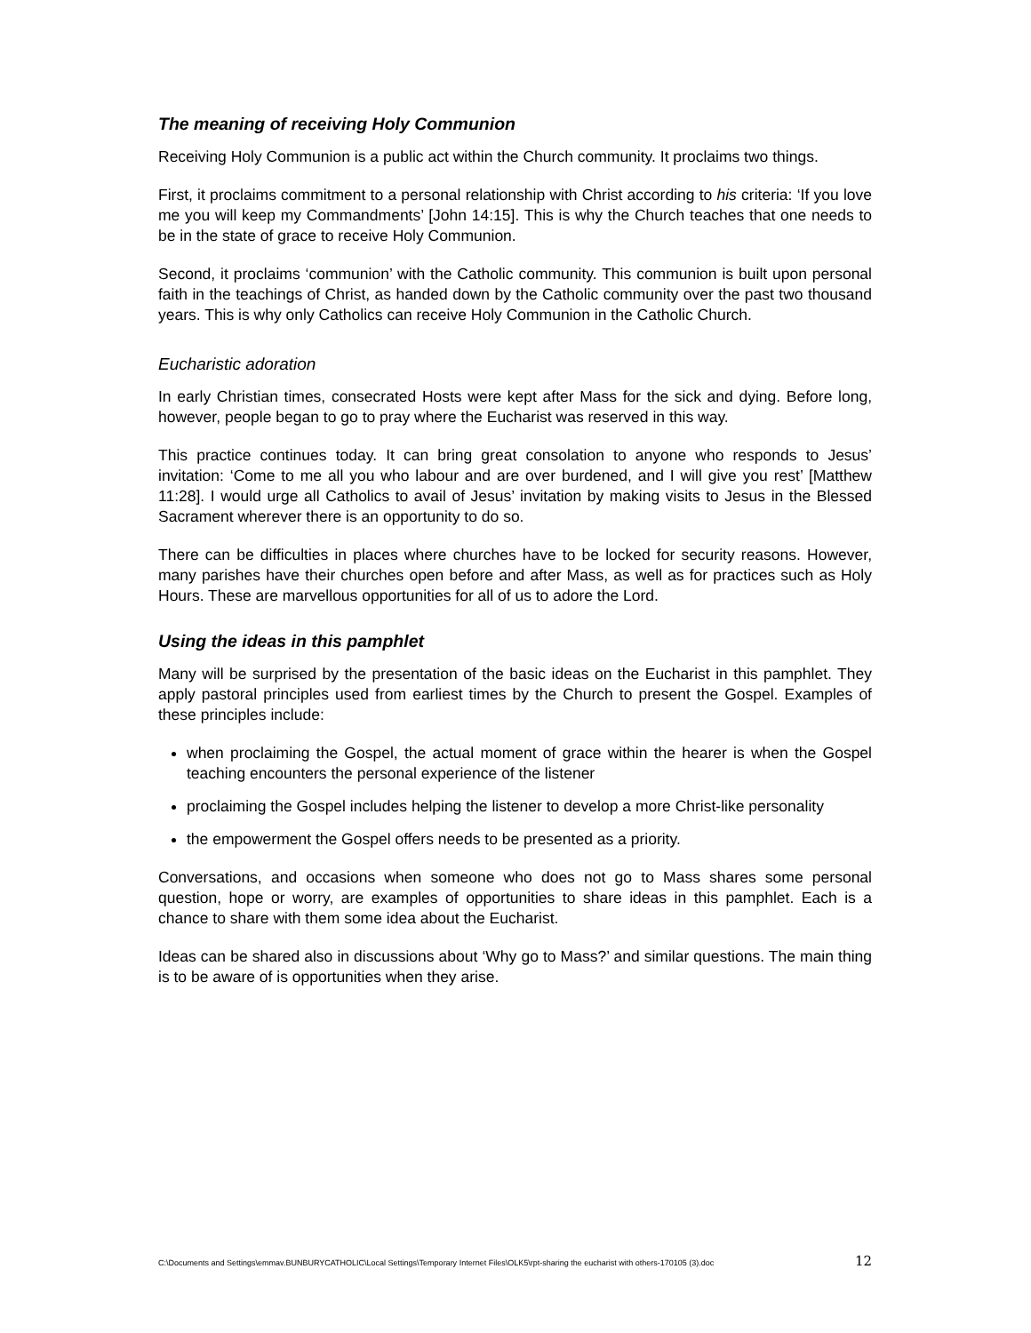The meaning of receiving Holy Communion
Receiving Holy Communion is a public act within the Church community. It proclaims two things.
First, it proclaims commitment to a personal relationship with Christ according to his criteria: ‘If you love me you will keep my Commandments’ [John 14:15]. This is why the Church teaches that one needs to be in the state of grace to receive Holy Communion.
Second, it proclaims ‘communion’ with the Catholic community. This communion is built upon personal faith in the teachings of Christ, as handed down by the Catholic community over the past two thousand years. This is why only Catholics can receive Holy Communion in the Catholic Church.
Eucharistic adoration
In early Christian times, consecrated Hosts were kept after Mass for the sick and dying. Before long, however, people began to go to pray where the Eucharist was reserved in this way.
This practice continues today. It can bring great consolation to anyone who responds to Jesus’ invitation: ‘Come to me all you who labour and are over burdened, and I will give you rest’ [Matthew 11:28]. I would urge all Catholics to avail of Jesus’ invitation by making visits to Jesus in the Blessed Sacrament wherever there is an opportunity to do so.
There can be difficulties in places where churches have to be locked for security reasons. However, many parishes have their churches open before and after Mass, as well as for practices such as Holy Hours. These are marvellous opportunities for all of us to adore the Lord.
Using the ideas in this pamphlet
Many will be surprised by the presentation of the basic ideas on the Eucharist in this pamphlet. They apply pastoral principles used from earliest times by the Church to present the Gospel. Examples of these principles include:
when proclaiming the Gospel, the actual moment of grace within the hearer is when the Gospel teaching encounters the personal experience of the listener
proclaiming the Gospel includes helping the listener to develop a more Christ-like personality
the empowerment the Gospel offers needs to be presented as a priority.
Conversations, and occasions when someone who does not go to Mass shares some personal question, hope or worry, are examples of opportunities to share ideas in this pamphlet. Each is a chance to share with them some idea about the Eucharist.
Ideas can be shared also in discussions about ‘Why go to Mass?’ and similar questions. The main thing is to be aware of is opportunities when they arise.
C:\Documents and Settings\emmav.BUNBURYCATHOLIC\Local Settings\Temporary Internet Files\OLK5\rpt-sharing the eucharist with others-170105 (3).doc 12